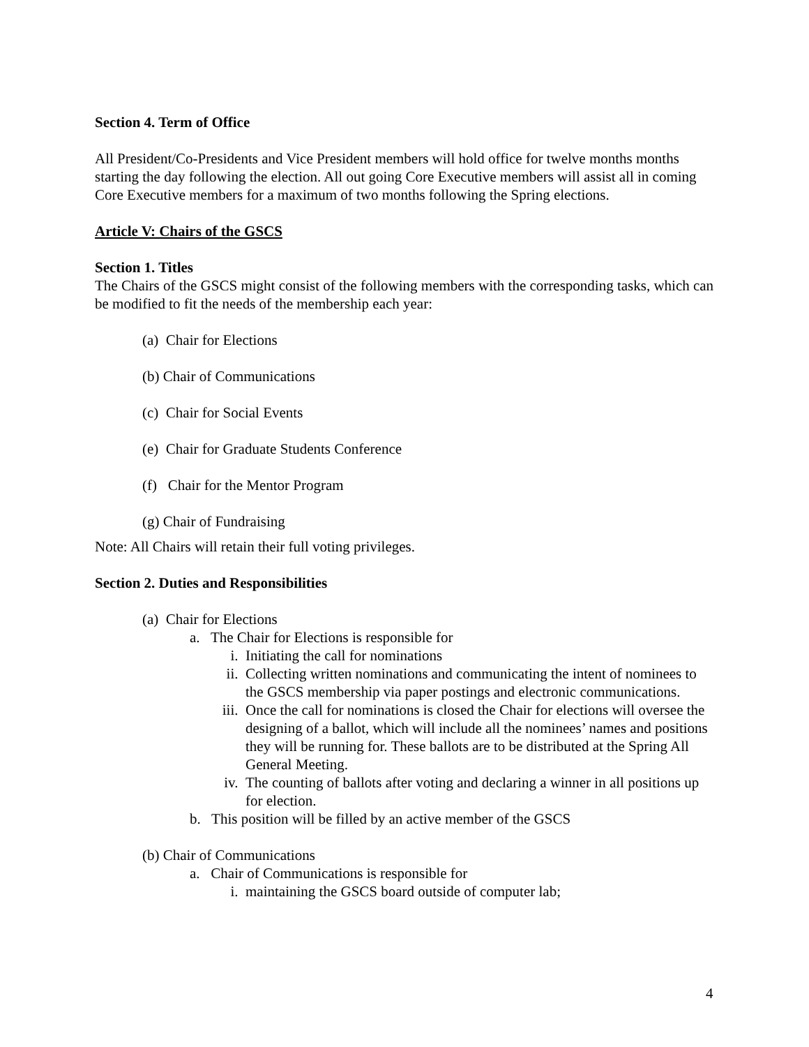Section 4. Term of Office
All President/Co-Presidents and Vice President members will hold office for twelve months months starting the day following the election. All out going Core Executive members will assist all in coming Core Executive members for a maximum of two months following the Spring elections.
Article V: Chairs of the GSCS
Section 1. Titles
The Chairs of the GSCS might consist of the following members with the corresponding tasks, which can be modified to fit the needs of the membership each year:
(a) Chair for Elections
(b) Chair of Communications
(c) Chair for Social Events
(e) Chair for Graduate Students Conference
(f) Chair for the Mentor Program
(g) Chair of Fundraising
Note: All Chairs will retain their full voting privileges.
Section 2. Duties and Responsibilities
(a) Chair for Elections
a. The Chair for Elections is responsible for
i. Initiating the call for nominations
ii. Collecting written nominations and communicating the intent of nominees to the GSCS membership via paper postings and electronic communications.
iii. Once the call for nominations is closed the Chair for elections will oversee the designing of a ballot, which will include all the nominees’ names and positions they will be running for. These ballots are to be distributed at the Spring All General Meeting.
iv. The counting of ballots after voting and declaring a winner in all positions up for election.
b. This position will be filled by an active member of the GSCS
(b) Chair of Communications
a. Chair of Communications is responsible for
i. maintaining the GSCS board outside of computer lab;
4